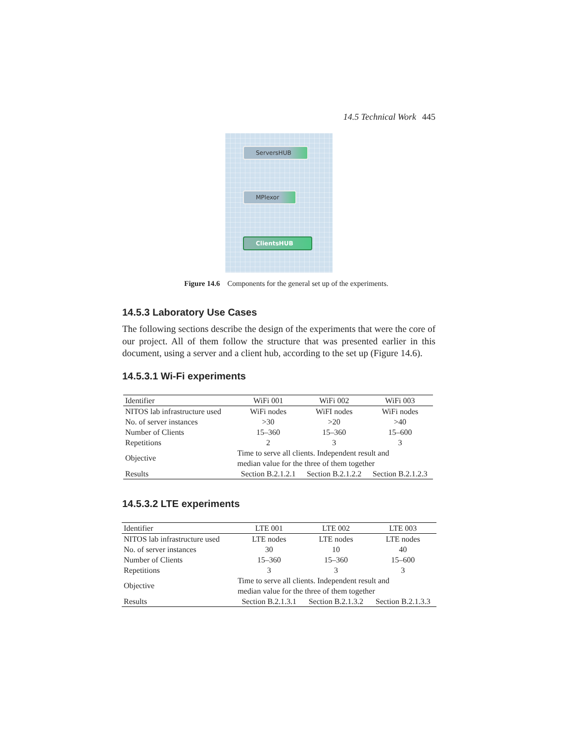14.5 Technical Work 445
ServersHUB
MPlexor
ClientsHUB
Figure 14.6 Components for the general set up of the experiments.
14.5.3 Laboratory Use Cases
The following sections describe the design of the experiments that were the core of our project. All of them follow the structure that was presented earlier in this document, using a server and a client hub, according to the set up (Figure 14.6).
14.5.3.1 Wi-Fi experiments
| Identifier | WiFi 001 | WiFi 002 | WiFi 003 |
| --- | --- | --- | --- |
| NITOS lab infrastructure used | WiFi nodes | WiFI nodes | WiFi nodes |
| No. of server instances | >30 | >20 | >40 |
| Number of Clients | 15–360 | 15–360 | 15–600 |
| Repetitions | 2 | 3 | 3 |
| Objective | Time to serve all clients. Independent result and median value for the three of them together | | |
| Results | Section B.2.1.2.1 | Section B.2.1.2.2 | Section B.2.1.2.3 |
14.5.3.2 LTE experiments
| Identifier | LTE 001 | LTE 002 | LTE 003 |
| --- | --- | --- | --- |
| NITOS lab infrastructure used | LTE nodes | LTE nodes | LTE nodes |
| No. of server instances | 30 | 10 | 40 |
| Number of Clients | 15–360 | 15–360 | 15–600 |
| Repetitions | 3 | 3 | 3 |
| Objective | Time to serve all clients. Independent result and median value for the three of them together | | |
| Results | Section B.2.1.3.1 | Section B.2.1.3.2 | Section B.2.1.3.3 |